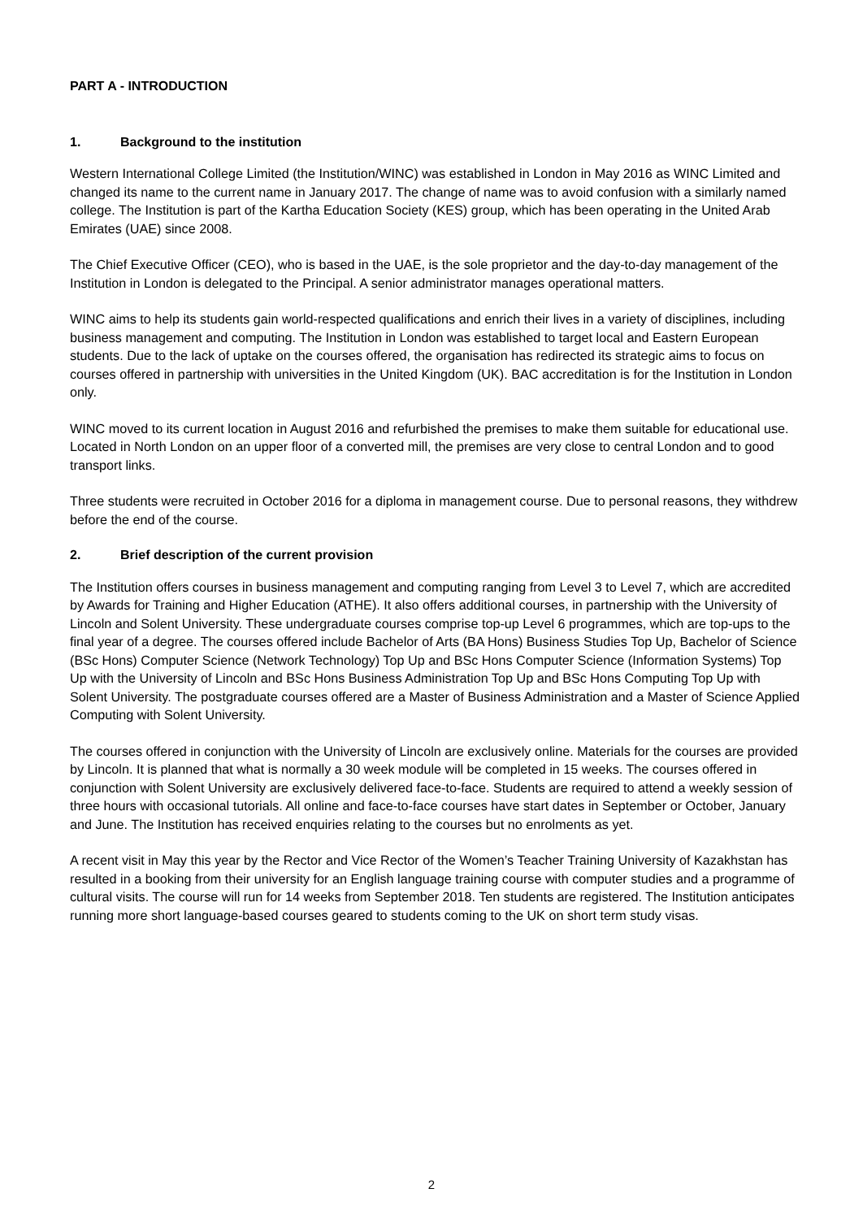PART A - INTRODUCTION
1. Background to the institution
Western International College Limited (the Institution/WINC) was established in London in May 2016 as WINC Limited and changed its name to the current name in January 2017. The change of name was to avoid confusion with a similarly named college. The Institution is part of the Kartha Education Society (KES) group, which has been operating in the United Arab Emirates (UAE) since 2008.
The Chief Executive Officer (CEO), who is based in the UAE, is the sole proprietor and the day-to-day management of the Institution in London is delegated to the Principal. A senior administrator manages operational matters.
WINC aims to help its students gain world-respected qualifications and enrich their lives in a variety of disciplines, including business management and computing. The Institution in London was established to target local and Eastern European students. Due to the lack of uptake on the courses offered, the organisation has redirected its strategic aims to focus on courses offered in partnership with universities in the United Kingdom (UK). BAC accreditation is for the Institution in London only.
WINC moved to its current location in August 2016 and refurbished the premises to make them suitable for educational use. Located in North London on an upper floor of a converted mill, the premises are very close to central London and to good transport links.
Three students were recruited in October 2016 for a diploma in management course. Due to personal reasons, they withdrew before the end of the course.
2. Brief description of the current provision
The Institution offers courses in business management and computing ranging from Level 3 to Level 7, which are accredited by Awards for Training and Higher Education (ATHE). It also offers additional courses, in partnership with the University of Lincoln and Solent University. These undergraduate courses comprise top-up Level 6 programmes, which are top-ups to the final year of a degree. The courses offered include Bachelor of Arts (BA Hons) Business Studies Top Up, Bachelor of Science (BSc Hons) Computer Science (Network Technology) Top Up and BSc Hons Computer Science (Information Systems) Top Up with the University of Lincoln and BSc Hons Business Administration Top Up and BSc Hons Computing Top Up with Solent University. The postgraduate courses offered are a Master of Business Administration and a Master of Science Applied Computing with Solent University.
The courses offered in conjunction with the University of Lincoln are exclusively online. Materials for the courses are provided by Lincoln. It is planned that what is normally a 30 week module will be completed in 15 weeks. The courses offered in conjunction with Solent University are exclusively delivered face-to-face. Students are required to attend a weekly session of three hours with occasional tutorials. All online and face-to-face courses have start dates in September or October, January and June. The Institution has received enquiries relating to the courses but no enrolments as yet.
A recent visit in May this year by the Rector and Vice Rector of the Women’s Teacher Training University of Kazakhstan has resulted in a booking from their university for an English language training course with computer studies and a programme of cultural visits. The course will run for 14 weeks from September 2018. Ten students are registered. The Institution anticipates running more short language-based courses geared to students coming to the UK on short term study visas.
2